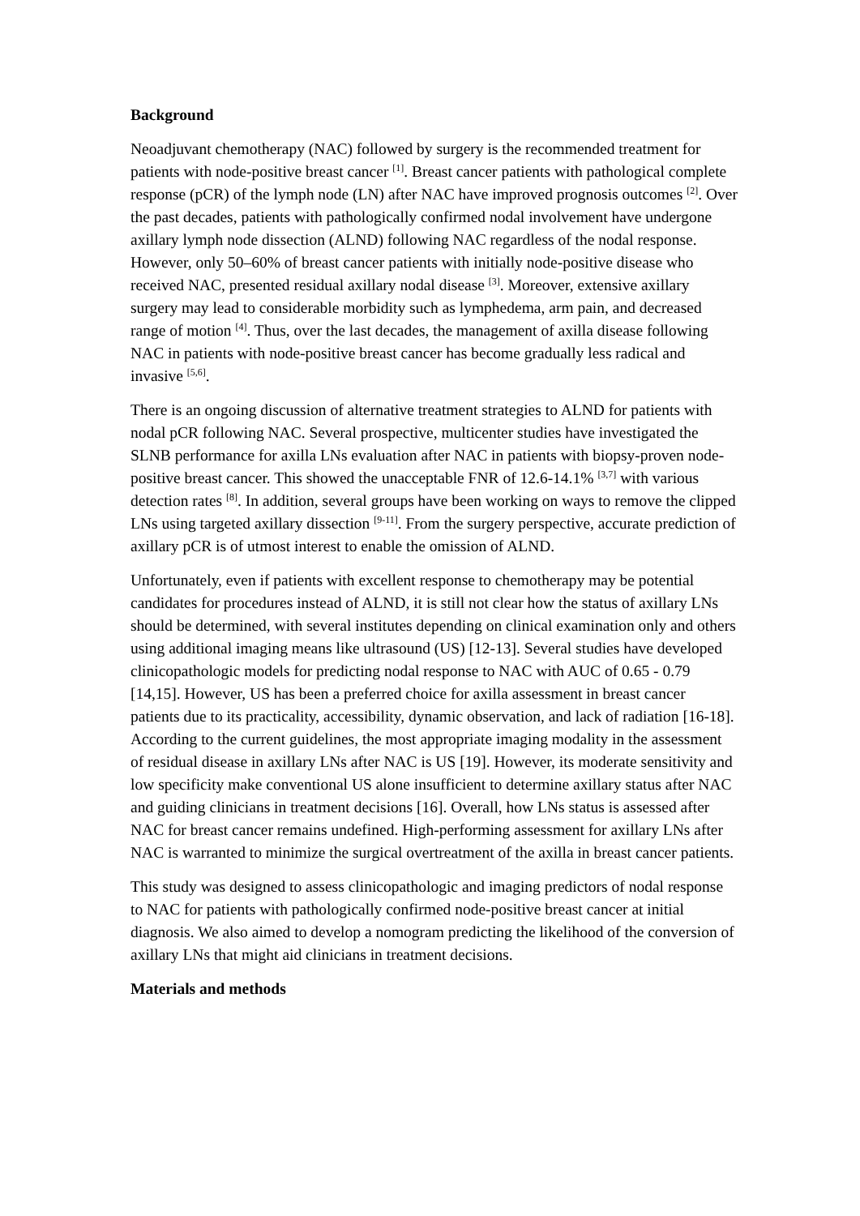Background
Neoadjuvant chemotherapy (NAC) followed by surgery is the recommended treatment for patients with node-positive breast cancer <sup>[1]</sup>. Breast cancer patients with pathological complete response (pCR) of the lymph node (LN) after NAC have improved prognosis outcomes <sup>[2]</sup>. Over the past decades, patients with pathologically confirmed nodal involvement have undergone axillary lymph node dissection (ALND) following NAC regardless of the nodal response. However, only 50–60% of breast cancer patients with initially node-positive disease who received NAC, presented residual axillary nodal disease <sup>[3]</sup>. Moreover, extensive axillary surgery may lead to considerable morbidity such as lymphedema, arm pain, and decreased range of motion <sup>[4]</sup>. Thus, over the last decades, the management of axilla disease following NAC in patients with node-positive breast cancer has become gradually less radical and invasive <sup>[5,6]</sup>.
There is an ongoing discussion of alternative treatment strategies to ALND for patients with nodal pCR following NAC. Several prospective, multicenter studies have investigated the SLNB performance for axilla LNs evaluation after NAC in patients with biopsy-proven node-positive breast cancer. This showed the unacceptable FNR of 12.6-14.1% <sup>[3,7]</sup> with various detection rates <sup>[8]</sup>. In addition, several groups have been working on ways to remove the clipped LNs using targeted axillary dissection <sup>[9-11]</sup>. From the surgery perspective, accurate prediction of axillary pCR is of utmost interest to enable the omission of ALND.
Unfortunately, even if patients with excellent response to chemotherapy may be potential candidates for procedures instead of ALND, it is still not clear how the status of axillary LNs should be determined, with several institutes depending on clinical examination only and others using additional imaging means like ultrasound (US) [12-13]. Several studies have developed clinicopathologic models for predicting nodal response to NAC with AUC of 0.65 - 0.79 [14,15]. However, US has been a preferred choice for axilla assessment in breast cancer patients due to its practicality, accessibility, dynamic observation, and lack of radiation [16-18]. According to the current guidelines, the most appropriate imaging modality in the assessment of residual disease in axillary LNs after NAC is US [19]. However, its moderate sensitivity and low specificity make conventional US alone insufficient to determine axillary status after NAC and guiding clinicians in treatment decisions [16]. Overall, how LNs status is assessed after NAC for breast cancer remains undefined. High-performing assessment for axillary LNs after NAC is warranted to minimize the surgical overtreatment of the axilla in breast cancer patients.
This study was designed to assess clinicopathologic and imaging predictors of nodal response to NAC for patients with pathologically confirmed node-positive breast cancer at initial diagnosis. We also aimed to develop a nomogram predicting the likelihood of the conversion of axillary LNs that might aid clinicians in treatment decisions.
Materials and methods